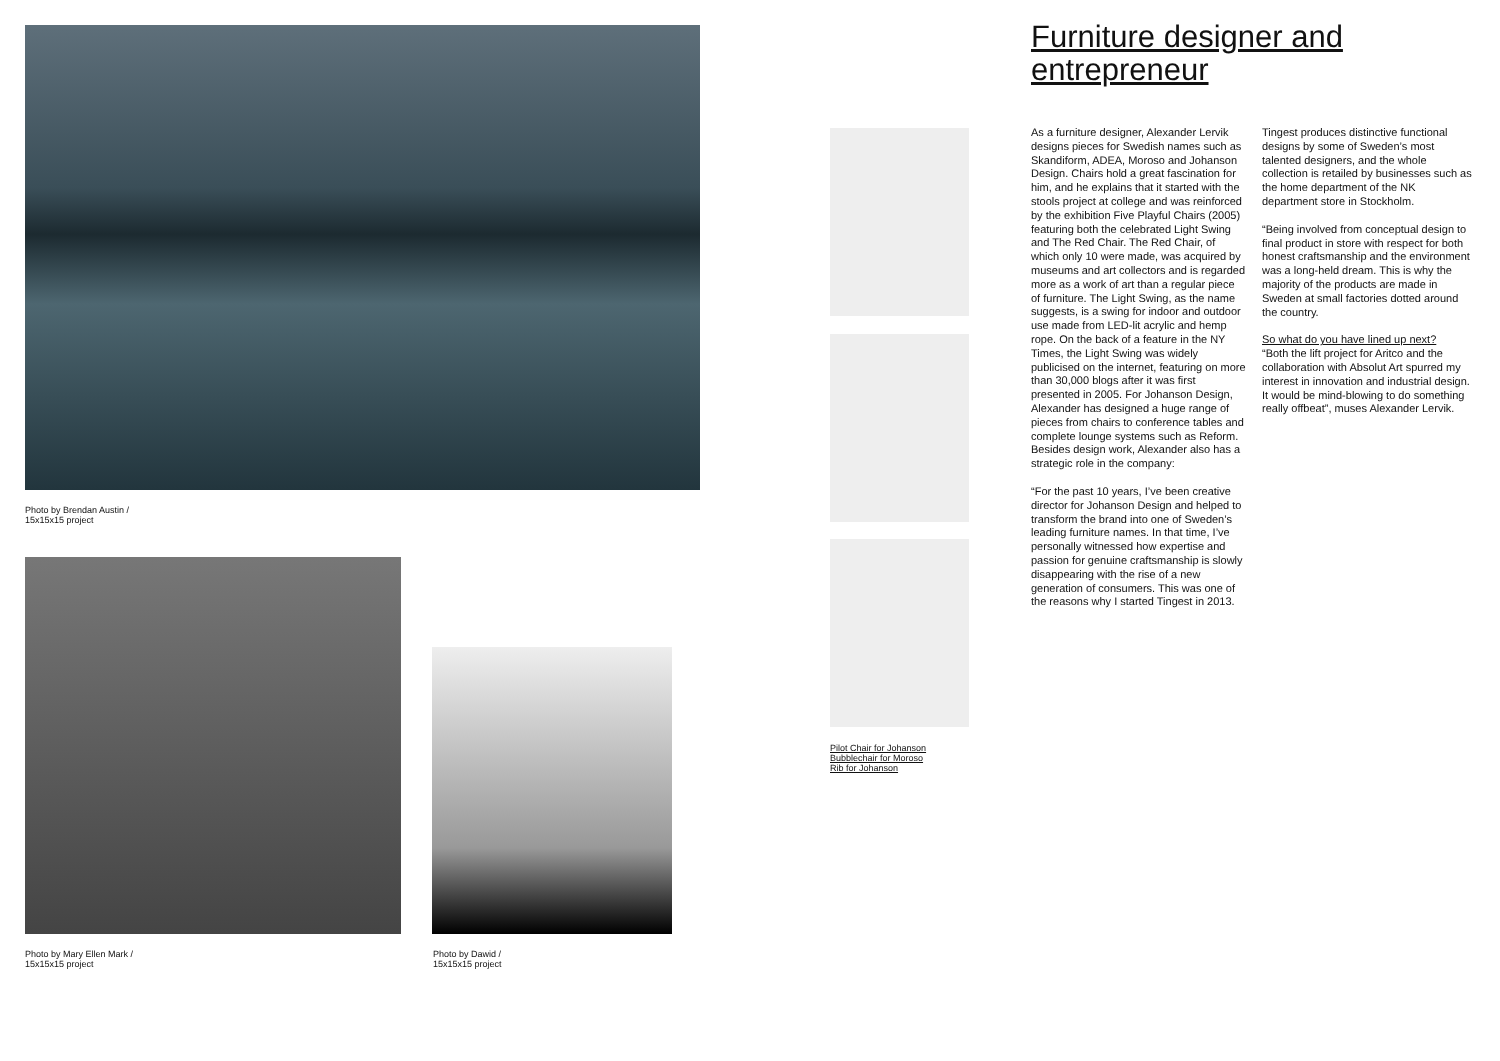Photo by Brendan Austin /
15x15x15 project
Photo by Mary Ellen Mark /
15x15x15 project
Photo by Dawid /
15x15x15 project
Pilot Chair for Johanson
Bubblechair for Moroso
Rib for Johanson
Furniture designer and
entrepreneur
As a furniture designer, Alexander Lervik designs pieces for Swedish names such as Skandiform, ADEA, Moroso and Johanson Design. Chairs hold a great fascination for him, and he explains that it started with the stools project at college and was reinforced by the exhibition Five Playful Chairs (2005) featuring both the celebrated Light Swing and The Red Chair. The Red Chair, of which only 10 were made, was acquired by museums and art collectors and is regarded more as a work of art than a regular piece of furniture. The Light Swing, as the name suggests, is a swing for indoor and outdoor use made from LED-lit acrylic and hemp rope. On the back of a feature in the NY Times, the Light Swing was widely publicised on the internet, featuring on more than 30,000 blogs after it was first presented in 2005. For Johanson Design, Alexander has designed a huge range of pieces from chairs to conference tables and complete lounge systems such as Reform. Besides design work, Alexander also has a strategic role in the company:
“For the past 10 years, I’ve been creative director for Johanson Design and helped to transform the brand into one of Sweden’s leading furniture names. In that time, I’ve personally witnessed how expertise and passion for genuine craftsmanship is slowly disappearing with the rise of a new generation of consumers. This was one of the reasons why I started Tingest in 2013.
Tingest produces distinctive functional designs by some of Sweden’s most talented designers, and the whole collection is retailed by businesses such as the home department of the NK department store in Stockholm.
“Being involved from conceptual design to final product in store with respect for both honest craftsmanship and the environment was a long-held dream. This is why the majority of the products are made in Sweden at small factories dotted around the country.
So what do you have lined up next?
“Both the lift project for Aritco and the collaboration with Absolut Art spurred my interest in innovation and industrial design. It would be mind-blowing to do something really offbeat”, muses Alexander Lervik.